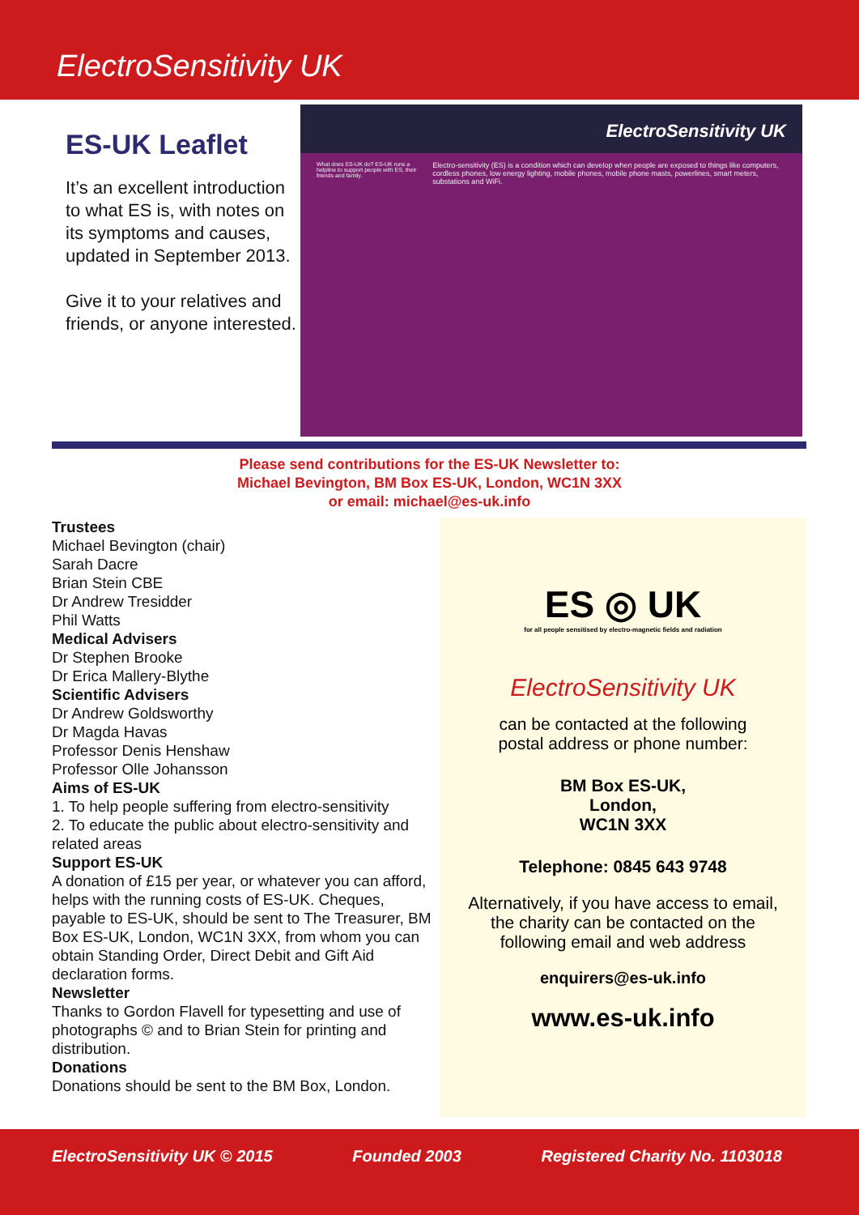ElectroSensitivity UK
ES-UK Leaflet
It’s an excellent introduction to what ES is, with notes on its symptoms and causes, updated in September 2013.
Give it to your relatives and friends, or anyone interested.
ElectroSensitivity UK
What does ES-UK do? ES-UK runs a helpline to support people with ES, their friends and family.
Electro-sensitivity (ES) is a condition which can develop when people are exposed to things like computers, cordless phones, low energy lighting, mobile phones, mobile phone masts, powerlines, smart meters, substations and WiFi.
Please send contributions for the ES-UK Newsletter to:
Michael Bevington, BM Box ES-UK, London, WC1N 3XX
or email: michael@es-uk.info
Trustees
Michael Bevington (chair)
Sarah Dacre
Brian Stein CBE
Dr Andrew Tresidder
Phil Watts
Medical Advisers
Dr Stephen Brooke
Dr Erica Mallery-Blythe
Scientific Advisers
Dr Andrew Goldsworthy
Dr Magda Havas
Professor Denis Henshaw
Professor Olle Johansson
Aims of ES-UK
1. To help people suffering from electro-sensitivity
2. To educate the public about electro-sensitivity and related areas
Support ES-UK
A donation of £15 per year, or whatever you can afford, helps with the running costs of ES-UK. Cheques, payable to ES-UK, should be sent to The Treasurer, BM Box ES-UK, London, WC1N 3XX, from whom you can obtain Standing Order, Direct Debit and Gift Aid declaration forms.
Newsletter
Thanks to Gordon Flavell for typesetting and use of photographs © and to Brian Stein for printing and distribution.
Donations
Donations should be sent to the BM Box, London.
ES ◎ UK
for all people sensitised by electro-magnetic fields and radiation
ElectroSensitivity UK
can be contacted at the following
postal address or phone number:
BM Box ES-UK,
London,
WC1N 3XX
Telephone: 0845 643 9748
Alternatively, if you have access to email,
the charity can be contacted on the
following email and web address
enquirers@es-uk.info
www.es-uk.info
ElectroSensitivity UK © 2015 Founded 2003 Registered Charity No. 1103018